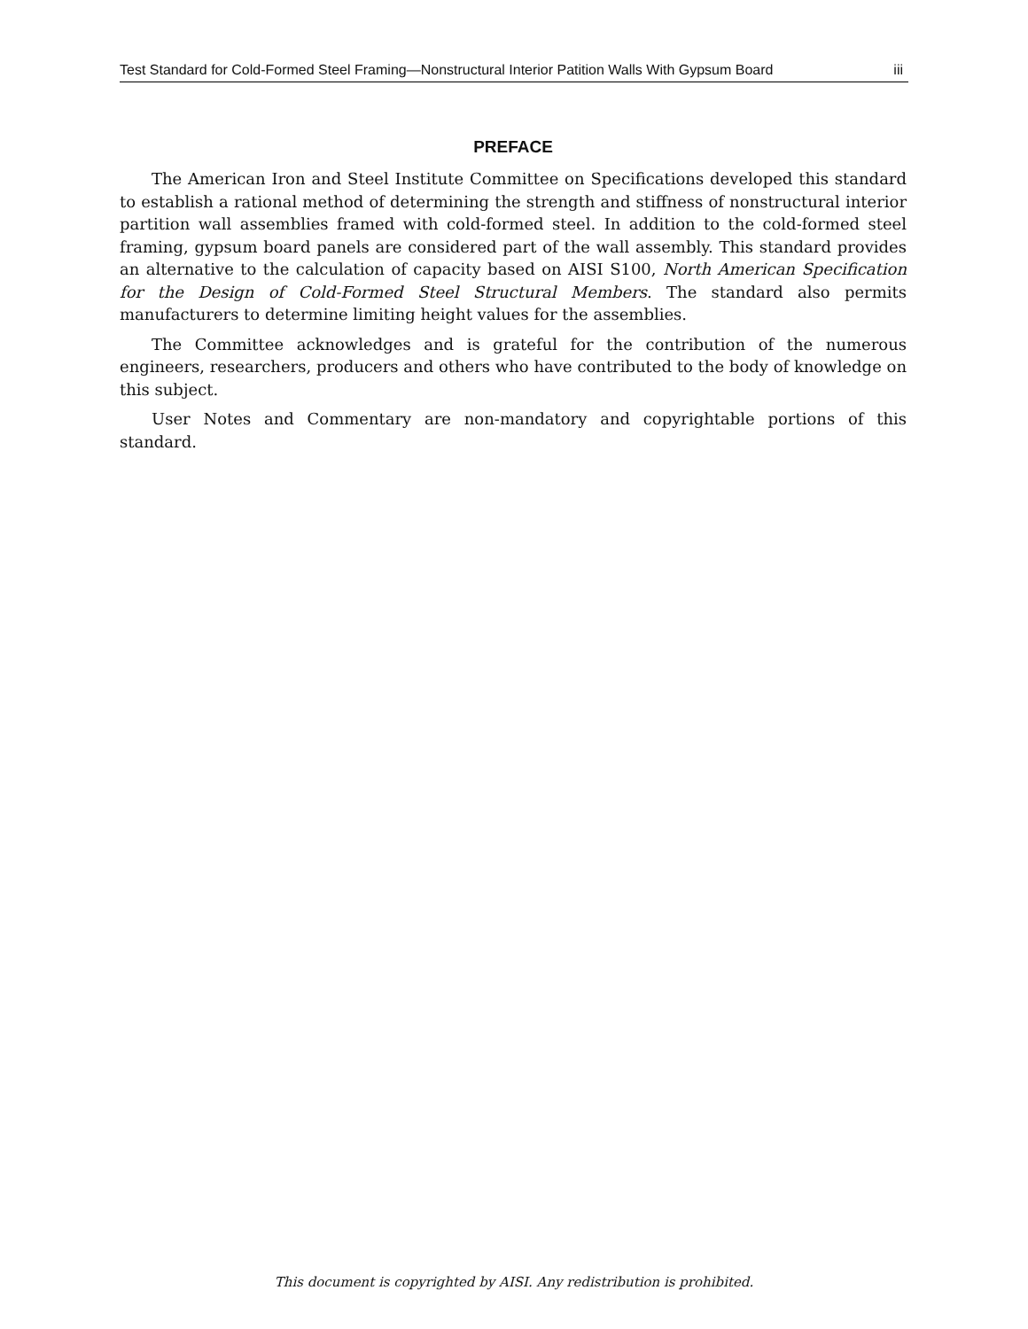Test Standard for Cold-Formed Steel Framing—Nonstructural Interior Patition Walls With Gypsum Board iii
PREFACE
The American Iron and Steel Institute Committee on Specifications developed this standard to establish a rational method of determining the strength and stiffness of nonstructural interior partition wall assemblies framed with cold-formed steel. In addition to the cold-formed steel framing, gypsum board panels are considered part of the wall assembly. This standard provides an alternative to the calculation of capacity based on AISI S100, North American Specification for the Design of Cold-Formed Steel Structural Members. The standard also permits manufacturers to determine limiting height values for the assemblies.
The Committee acknowledges and is grateful for the contribution of the numerous engineers, researchers, producers and others who have contributed to the body of knowledge on this subject.
User Notes and Commentary are non-mandatory and copyrightable portions of this standard.
This document is copyrighted by AISI. Any redistribution is prohibited.